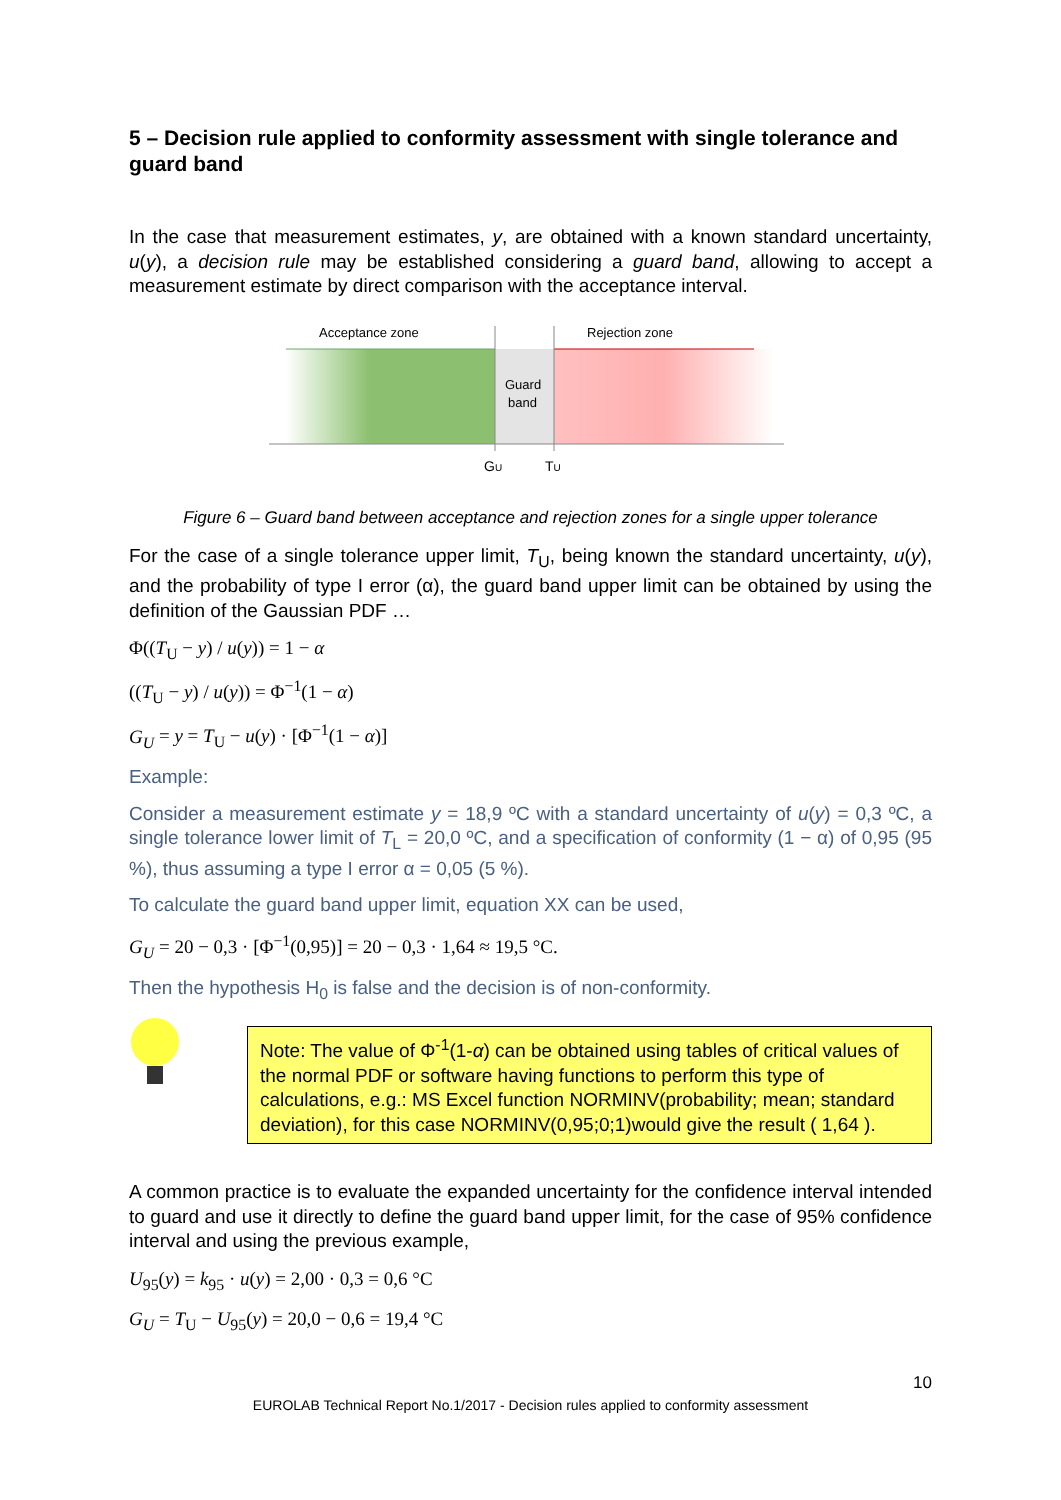5 – Decision rule applied to conformity assessment with single tolerance and guard band
In the case that measurement estimates, y, are obtained with a known standard uncertainty, u(y), a decision rule may be established considering a guard band, allowing to accept a measurement estimate by direct comparison with the acceptance interval.
Acceptance zone
Rejection zone
Guard
band
GU
TU
Figure 6 – Guard band between acceptance and rejection zones for a single upper tolerance
For the case of a single tolerance upper limit, T<sub>U</sub>, being known the standard uncertainty, u(y), and the probability of type I error (α), the guard band upper limit can be obtained by using the definition of the Gaussian PDF …
Φ((T<sub>U</sub> − y) / u(y)) = 1 − α
((T<sub>U</sub> − y) / u(y)) = Φ<sup>−1</sup>(1 − α)
G<sub>U</sub> = y = T<sub>U</sub> − u(y) · [Φ<sup>−1</sup>(1 − α)]
Example:
Consider a measurement estimate y = 18,9 ºC with a standard uncertainty of u(y) = 0,3 ºC, a single tolerance lower limit of T<sub>L</sub> = 20,0 ºC, and a specification of conformity (1 − α) of 0,95 (95 %), thus assuming a type I error α = 0,05 (5 %).
To calculate the guard band upper limit, equation XX can be used,
G<sub>U</sub> = 20 − 0,3 · [Φ<sup>−1</sup>(0,95)] = 20 − 0,3 · 1,64 ≈ 19,5 °C.
Then the hypothesis H<sub>0</sub> is false and the decision is of non-conformity.
Note: The value of Φ<sup>-1</sup>(1-α) can be obtained using tables of critical values of the normal PDF or software having functions to perform this type of calculations, e.g.: MS Excel function NORMINV(probability; mean; standard deviation), for this case NORMINV(0,95;0;1)would give the result ( 1,64 ).
A common practice is to evaluate the expanded uncertainty for the confidence interval intended to guard and use it directly to define the guard band upper limit, for the case of 95% confidence interval and using the previous example,
U<sub>95</sub>(y) = k<sub>95</sub> · u(y) = 2,00 · 0,3 = 0,6 °C
G<sub>U</sub> = T<sub>U</sub> − U<sub>95</sub>(y) = 20,0 − 0,6 = 19,4 °C
10
EUROLAB Technical Report No.1/2017 - Decision rules applied to conformity assessment